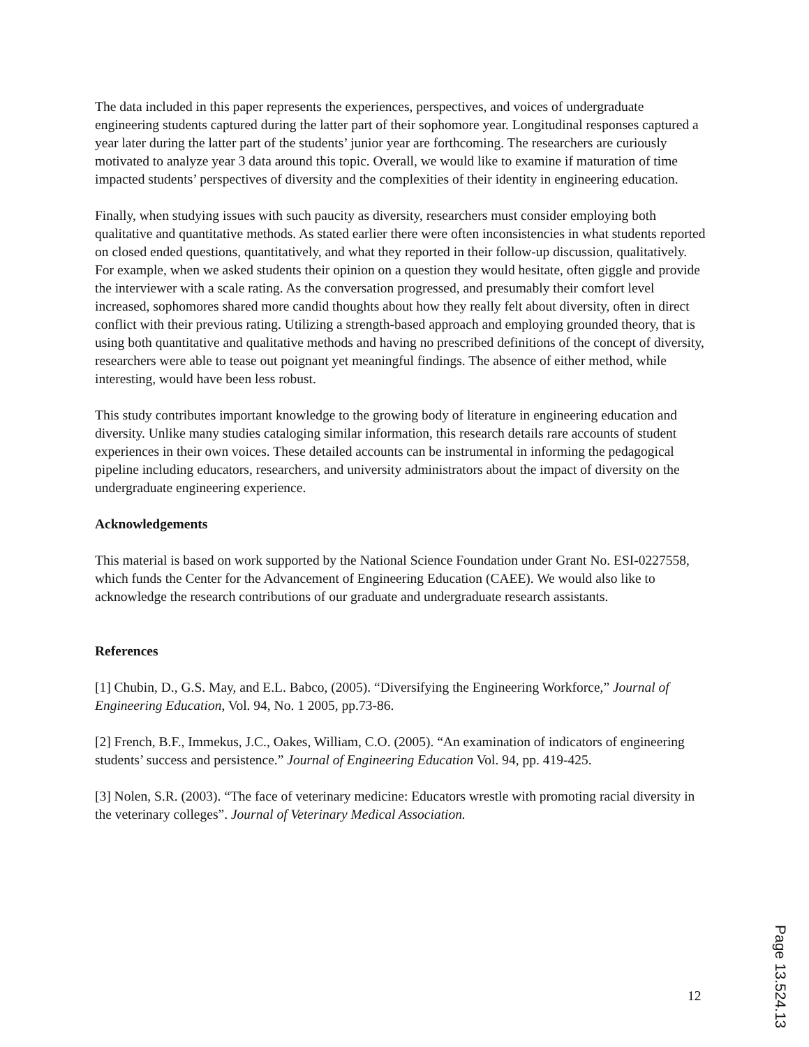The data included in this paper represents the experiences, perspectives, and voices of undergraduate engineering students captured during the latter part of their sophomore year. Longitudinal responses captured a year later during the latter part of the students’ junior year are forthcoming. The researchers are curiously motivated to analyze year 3 data around this topic. Overall, we would like to examine if maturation of time impacted students’ perspectives of diversity and the complexities of their identity in engineering education.
Finally, when studying issues with such paucity as diversity, researchers must consider employing both qualitative and quantitative methods. As stated earlier there were often inconsistencies in what students reported on closed ended questions, quantitatively, and what they reported in their follow-up discussion, qualitatively. For example, when we asked students their opinion on a question they would hesitate, often giggle and provide the interviewer with a scale rating. As the conversation progressed, and presumably their comfort level increased, sophomores shared more candid thoughts about how they really felt about diversity, often in direct conflict with their previous rating. Utilizing a strength-based approach and employing grounded theory, that is using both quantitative and qualitative methods and having no prescribed definitions of the concept of diversity, researchers were able to tease out poignant yet meaningful findings. The absence of either method, while interesting, would have been less robust.
This study contributes important knowledge to the growing body of literature in engineering education and diversity. Unlike many studies cataloging similar information, this research details rare accounts of student experiences in their own voices. These detailed accounts can be instrumental in informing the pedagogical pipeline including educators, researchers, and university administrators about the impact of diversity on the undergraduate engineering experience.
Acknowledgements
This material is based on work supported by the National Science Foundation under Grant No. ESI-0227558, which funds the Center for the Advancement of Engineering Education (CAEE). We would also like to acknowledge the research contributions of our graduate and undergraduate research assistants.
References
[1] Chubin, D., G.S. May, and E.L. Babco, (2005). “Diversifying the Engineering Workforce,” Journal of Engineering Education, Vol. 94, No. 1 2005, pp.73-86.
[2] French, B.F., Immekus, J.C., Oakes, William, C.O. (2005). “An examination of indicators of engineering students’ success and persistence.” Journal of Engineering Education Vol. 94, pp. 419-425.
[3] Nolen, S.R. (2003). “The face of veterinary medicine: Educators wrestle with promoting racial diversity in the veterinary colleges”. Journal of Veterinary Medical Association.
12
Page 13.524.13